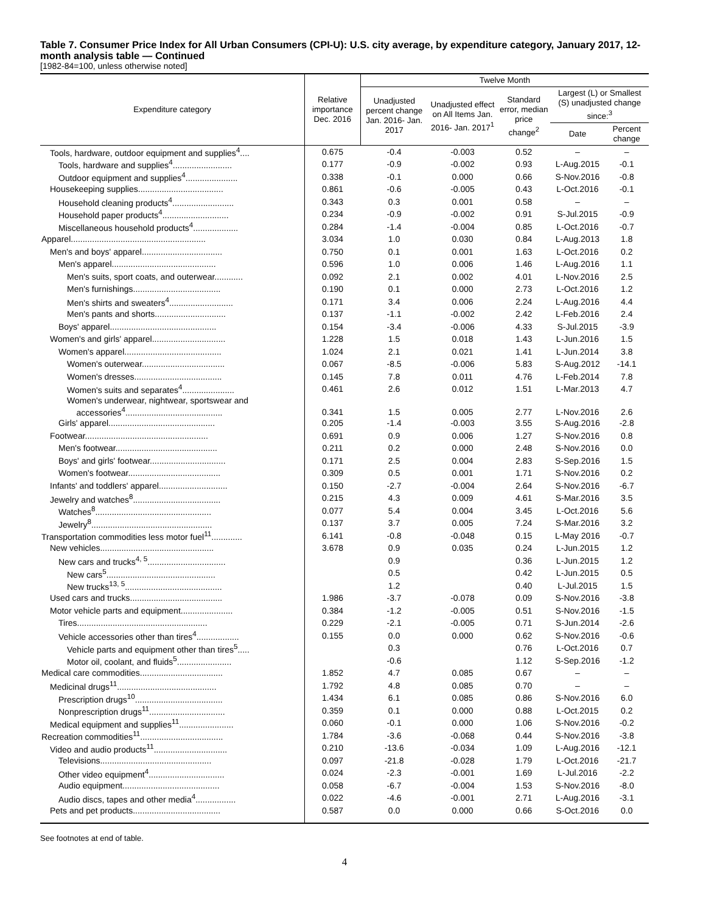Table 7. Consumer Price Index for All Urban Consumers (CPI-U): U.S. city average, by expenditure category, January 2017, 12-month analysis table — Continued
[1982-84=100, unless otherwise noted]
| Expenditure category | Relative importance Dec. 2016 | Twelve Month | | | | |
| --- | --- | --- | --- | --- | --- | --- |
| | | Unadjusted percent change Jan. 2016- Jan. 2017 | Unadjusted effect on All Items Jan. 2016- Jan. 2017<sup>1</sup> | Standard error, median price change<sup>2</sup> | Largest (L) or Smallest (S) unadjusted change since:<sup>3</sup> | |
| | | | | | Date | Percent change |
| Tools, hardware, outdoor equipment and supplies<sup>4</sup>.... | 0.675 | -0.4 | -0.003 | 0.52 | – | – |
| Tools, hardware and supplies<sup>4</sup>......................... | 0.177 | -0.9 | -0.002 | 0.93 | L-Aug.2015 | -0.1 |
| Outdoor equipment and supplies<sup>4</sup>...................... | 0.338 | -0.1 | 0.000 | 0.66 | S-Nov.2016 | -0.8 |
| Housekeeping supplies.................................... | 0.861 | -0.6 | -0.005 | 0.43 | L-Oct.2016 | -0.1 |
| Household cleaning products<sup>4</sup>.......................... | 0.343 | 0.3 | 0.001 | 0.58 | – | – |
| Household paper products<sup>4</sup>............................ | 0.234 | -0.9 | -0.002 | 0.91 | S-Jul.2015 | -0.9 |
| Miscellaneous household products<sup>4</sup>................... | 0.284 | -1.4 | -0.004 | 0.85 | L-Oct.2016 | -0.7 |
| Apparel......................................................... | 3.034 | 1.0 | 0.030 | 0.84 | L-Aug.2013 | 1.8 |
| Men's and boys' apparel.................................. | 0.750 | 0.1 | 0.001 | 1.63 | L-Oct.2016 | 0.2 |
| Men's apparel............................................ | 0.596 | 1.0 | 0.006 | 1.46 | L-Aug.2016 | 1.1 |
| Men's suits, sport coats, and outerwear............ | 0.092 | 2.1 | 0.002 | 4.01 | L-Nov.2016 | 2.5 |
| Men's furnishings..................................... | 0.190 | 0.1 | 0.000 | 2.73 | L-Oct.2016 | 1.2 |
| Men's shirts and sweaters<sup>4</sup>........................... | 0.171 | 3.4 | 0.006 | 2.24 | L-Aug.2016 | 4.4 |
| Men's pants and shorts.............................. | 0.137 | -1.1 | -0.002 | 2.42 | L-Feb.2016 | 2.4 |
| Boys' apparel............................................. | 0.154 | -3.4 | -0.006 | 4.33 | S-Jul.2015 | -3.9 |
| Women's and girls' apparel............................... | 1.228 | 1.5 | 0.018 | 1.43 | L-Jun.2016 | 1.5 |
| Women's apparel......................................... | 1.024 | 2.1 | 0.021 | 1.41 | L-Jun.2014 | 3.8 |
| Women's outerwear................................... | 0.067 | -8.5 | -0.006 | 5.83 | S-Aug.2012 | -14.1 |
| Women's dresses..................................... | 0.145 | 7.8 | 0.011 | 4.76 | L-Feb.2014 | 7.8 |
| Women's suits and separates<sup>4</sup>...................... | 0.461 | 2.6 | 0.012 | 1.51 | L-Mar.2013 | 4.7 |
| Women's underwear, nightwear, sportswear and accessories<sup>4</sup>......................................... | 0.341 | 1.5 | 0.005 | 2.77 | L-Nov.2016 | 2.6 |
| Girls' apparel............................................. | 0.205 | -1.4 | -0.003 | 3.55 | S-Aug.2016 | -2.8 |
| Footwear.................................................... | 0.691 | 0.9 | 0.006 | 1.27 | S-Nov.2016 | 0.8 |
| Men's footwear........................................... | 0.211 | 0.2 | 0.000 | 2.48 | S-Nov.2016 | 0.0 |
| Boys' and girls' footwear................................ | 0.171 | 2.5 | 0.004 | 2.83 | S-Sep.2016 | 1.5 |
| Women's footwear....................................... | 0.309 | 0.5 | 0.001 | 1.71 | S-Nov.2016 | 0.2 |
| Infants' and toddlers' apparel............................. | 0.150 | -2.7 | -0.004 | 2.64 | S-Nov.2016 | -6.7 |
| Jewelry and watches<sup>8</sup>..................................... | 0.215 | 4.3 | 0.009 | 4.61 | S-Mar.2016 | 3.5 |
| Watches<sup>8</sup>................................................. | 0.077 | 5.4 | 0.004 | 3.45 | L-Oct.2016 | 5.6 |
| Jewelry<sup>8</sup>................................................... | 0.137 | 3.7 | 0.005 | 7.24 | S-Mar.2016 | 3.2 |
| Transportation commodities less motor fuel<sup>11</sup>............. | 6.141 | -0.8 | -0.048 | 0.15 | L-May 2016 | -0.7 |
| New vehicles................................................ | 3.678 | 0.9 | 0.035 | 0.24 | L-Jun.2015 | 1.2 |
| New cars and trucks<sup>4, 5</sup>................................. | | 0.9 | | 0.36 | L-Jun.2015 | 1.2 |
| New cars<sup>5</sup>.............................................. | | 0.5 | | 0.42 | L-Jun.2015 | 0.5 |
| New trucks<sup>13, 5</sup>......................................... | | 1.2 | | 0.40 | L-Jul.2015 | 1.5 |
| Used cars and trucks....................................... | 1.986 | -3.7 | -0.078 | 0.09 | S-Nov.2016 | -3.8 |
| Motor vehicle parts and equipment...................... | 0.384 | -1.2 | -0.005 | 0.51 | S-Nov.2016 | -1.5 |
| Tires....................................................... | 0.229 | -2.1 | -0.005 | 0.71 | S-Jun.2014 | -2.6 |
| Vehicle accessories other than tires<sup>4</sup>.................. | 0.155 | 0.0 | 0.000 | 0.62 | S-Nov.2016 | -0.6 |
| Vehicle parts and equipment other than tires<sup>5</sup>..... | | 0.3 | | 0.76 | L-Oct.2016 | 0.7 |
| Motor oil, coolant, and fluids<sup>5</sup>....................... | | -0.6 | | 1.12 | S-Sep.2016 | -1.2 |
| Medical care commodities................................... | 1.852 | 4.7 | 0.085 | 0.67 | – | – |
| Medicinal drugs<sup>11</sup>.......................................... | 1.792 | 4.8 | 0.085 | 0.70 | – | – |
| Prescription drugs<sup>10</sup>..................................... | 1.434 | 6.1 | 0.085 | 0.86 | S-Nov.2016 | 6.0 |
| Nonprescription drugs<sup>11</sup>................................ | 0.359 | 0.1 | 0.000 | 0.88 | L-Oct.2015 | 0.2 |
| Medical equipment and supplies<sup>11</sup>....................... | 0.060 | -0.1 | 0.000 | 1.06 | S-Nov.2016 | -0.2 |
| Recreation commodities<sup>11</sup>................................... | 1.784 | -3.6 | -0.068 | 0.44 | S-Nov.2016 | -3.8 |
| Video and audio products<sup>11</sup>............................... | 0.210 | -13.6 | -0.034 | 1.09 | L-Aug.2016 | -12.1 |
| Televisions............................................... | 0.097 | -21.8 | -0.028 | 1.79 | L-Oct.2016 | -21.7 |
| Other video equipment<sup>4</sup>................................ | 0.024 | -2.3 | -0.001 | 1.69 | L-Jul.2016 | -2.2 |
| Audio equipment......................................... | 0.058 | -6.7 | -0.004 | 1.53 | S-Nov.2016 | -8.0 |
| Audio discs, tapes and other media<sup>4</sup>................. | 0.022 | -4.6 | -0.001 | 2.71 | L-Aug.2016 | -3.1 |
| Pets and pet products..................................... | 0.587 | 0.0 | 0.000 | 0.66 | S-Oct.2016 | 0.0 |
See footnotes at end of table.
4